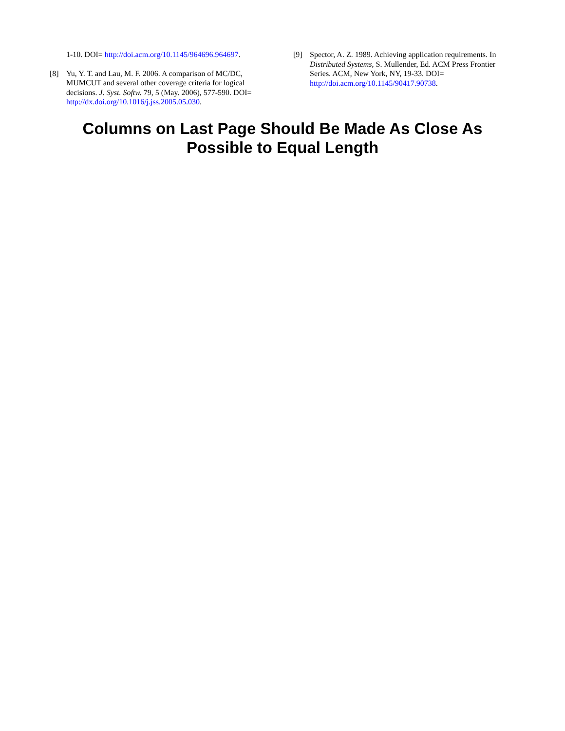1-10. DOI= http://doi.acm.org/10.1145/964696.964697.
[8] Yu, Y. T. and Lau, M. F. 2006. A comparison of MC/DC, MUMCUT and several other coverage criteria for logical decisions. J. Syst. Softw. 79, 5 (May. 2006), 577-590. DOI= http://dx.doi.org/10.1016/j.jss.2005.05.030.
[9] Spector, A. Z. 1989. Achieving application requirements. In Distributed Systems, S. Mullender, Ed. ACM Press Frontier Series. ACM, New York, NY, 19-33. DOI= http://doi.acm.org/10.1145/90417.90738.
Columns on Last Page Should Be Made As Close As
Possible to Equal Length